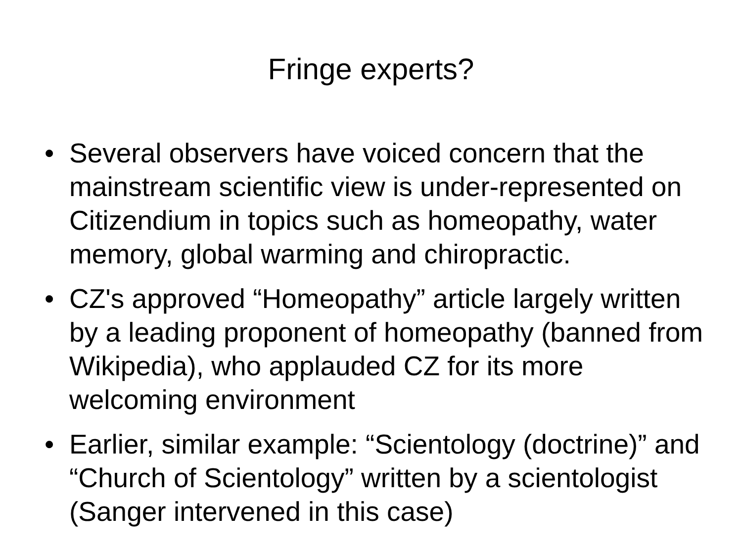Fringe experts?
• Several observers have voiced concern that the mainstream scientific view is under-represented on Citizendium in topics such as homeopathy, water memory, global warming and chiropractic.
• CZ's approved “Homeopathy” article largely written by a leading proponent of homeopathy (banned from Wikipedia), who applauded CZ for its more welcoming environment
• Earlier, similar example: “Scientology (doctrine)” and “Church of Scientology” written by a scientologist (Sanger intervened in this case)